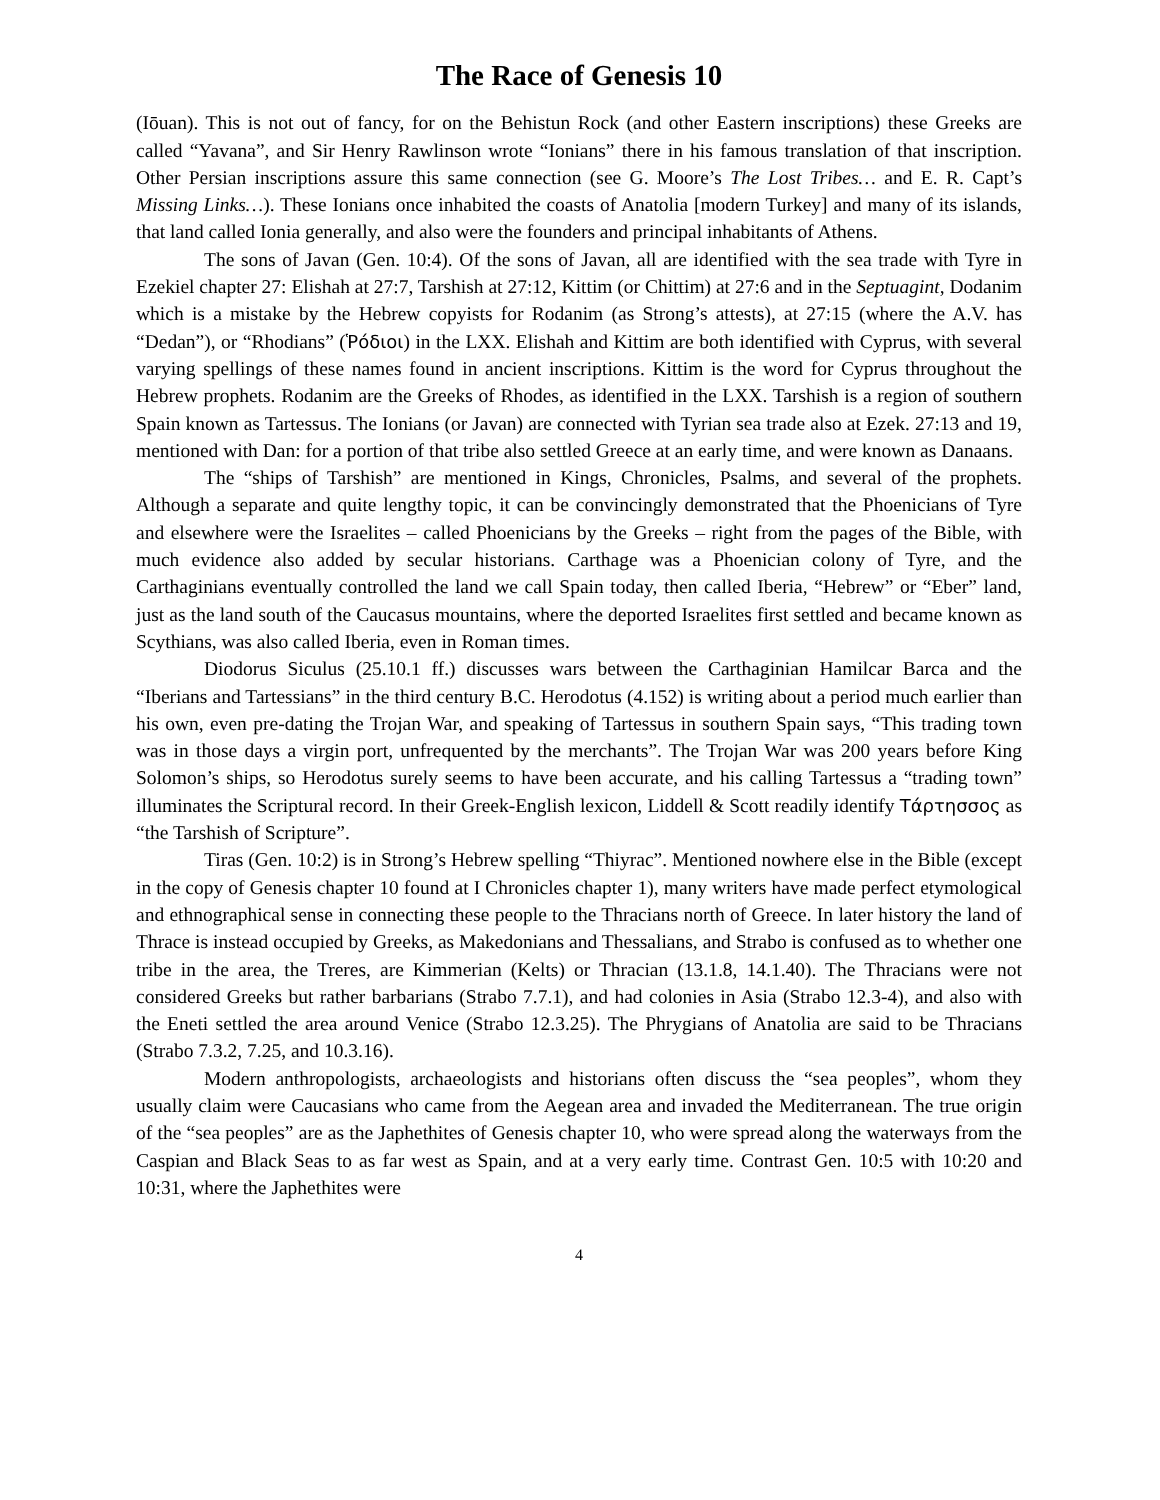The Race of Genesis 10
(Iōuan). This is not out of fancy, for on the Behistun Rock (and other Eastern inscriptions) these Greeks are called “Yavana”, and Sir Henry Rawlinson wrote “Ionians” there in his famous translation of that inscription. Other Persian inscriptions assure this same connection (see G. Moore’s The Lost Tribes… and E. R. Capt’s Missing Links…). These Ionians once inhabited the coasts of Anatolia [modern Turkey] and many of its islands, that land called Ionia generally, and also were the founders and principal inhabitants of Athens.
The sons of Javan (Gen. 10:4). Of the sons of Javan, all are identified with the sea trade with Tyre in Ezekiel chapter 27: Elishah at 27:7, Tarshish at 27:12, Kittim (or Chittim) at 27:6 and in the Septuagint, Dodanim which is a mistake by the Hebrew copyists for Rodanim (as Strong’s attests), at 27:15 (where the A.V. has “Dedan”), or “Rhodians” (Ῥόδιοι) in the LXX. Elishah and Kittim are both identified with Cyprus, with several varying spellings of these names found in ancient inscriptions. Kittim is the word for Cyprus throughout the Hebrew prophets. Rodanim are the Greeks of Rhodes, as identified in the LXX. Tarshish is a region of southern Spain known as Tartessus. The Ionians (or Javan) are connected with Tyrian sea trade also at Ezek. 27:13 and 19, mentioned with Dan: for a portion of that tribe also settled Greece at an early time, and were known as Danaans.
The “ships of Tarshish” are mentioned in Kings, Chronicles, Psalms, and several of the prophets. Although a separate and quite lengthy topic, it can be convincingly demonstrated that the Phoenicians of Tyre and elsewhere were the Israelites – called Phoenicians by the Greeks – right from the pages of the Bible, with much evidence also added by secular historians. Carthage was a Phoenician colony of Tyre, and the Carthaginians eventually controlled the land we call Spain today, then called Iberia, “Hebrew” or “Eber” land, just as the land south of the Caucasus mountains, where the deported Israelites first settled and became known as Scythians, was also called Iberia, even in Roman times.
Diodorus Siculus (25.10.1 ff.) discusses wars between the Carthaginian Hamilcar Barca and the “Iberians and Tartessians” in the third century B.C. Herodotus (4.152) is writing about a period much earlier than his own, even pre-dating the Trojan War, and speaking of Tartessus in southern Spain says, “This trading town was in those days a virgin port, unfrequented by the merchants”. The Trojan War was 200 years before King Solomon’s ships, so Herodotus surely seems to have been accurate, and his calling Tartessus a “trading town” illuminates the Scriptural record. In their Greek-English lexicon, Liddell & Scott readily identify Τάρτησσος as “the Tarshish of Scripture”.
Tiras (Gen. 10:2) is in Strong’s Hebrew spelling “Thiyrac”. Mentioned nowhere else in the Bible (except in the copy of Genesis chapter 10 found at I Chronicles chapter 1), many writers have made perfect etymological and ethnographical sense in connecting these people to the Thracians north of Greece. In later history the land of Thrace is instead occupied by Greeks, as Makedonians and Thessalians, and Strabo is confused as to whether one tribe in the area, the Treres, are Kimmerian (Kelts) or Thracian (13.1.8, 14.1.40). The Thracians were not considered Greeks but rather barbarians (Strabo 7.7.1), and had colonies in Asia (Strabo 12.3-4), and also with the Eneti settled the area around Venice (Strabo 12.3.25). The Phrygians of Anatolia are said to be Thracians (Strabo 7.3.2, 7.25, and 10.3.16).
Modern anthropologists, archaeologists and historians often discuss the “sea peoples”, whom they usually claim were Caucasians who came from the Aegean area and invaded the Mediterranean. The true origin of the “sea peoples” are as the Japhethites of Genesis chapter 10, who were spread along the waterways from the Caspian and Black Seas to as far west as Spain, and at a very early time. Contrast Gen. 10:5 with 10:20 and 10:31, where the Japhethites were
4